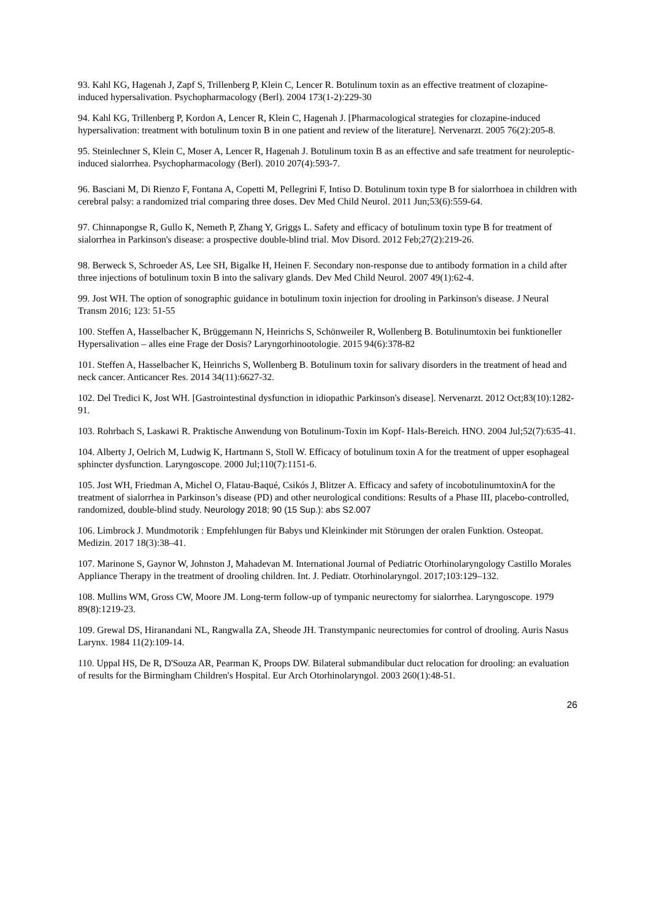93. Kahl KG, Hagenah J, Zapf S, Trillenberg P, Klein C, Lencer R. Botulinum toxin as an effective treatment of clozapine-induced hypersalivation. Psychopharmacology (Berl). 2004 173(1-2):229-30
94. Kahl KG, Trillenberg P, Kordon A, Lencer R, Klein C, Hagenah J. [Pharmacological strategies for clozapine-induced hypersalivation: treatment with botulinum toxin B in one patient and review of the literature]. Nervenarzt. 2005 76(2):205-8.
95. Steinlechner S, Klein C, Moser A, Lencer R, Hagenah J. Botulinum toxin B as an effective and safe treatment for neuroleptic-induced sialorrhea. Psychopharmacology (Berl). 2010 207(4):593-7.
96. Basciani M, Di Rienzo F, Fontana A, Copetti M, Pellegrini F, Intiso D. Botulinum toxin type B for sialorrhoea in children with cerebral palsy: a randomized trial comparing three doses. Dev Med Child Neurol. 2011 Jun;53(6):559-64.
97. Chinnapongse R, Gullo K, Nemeth P, Zhang Y, Griggs L. Safety and efficacy of botulinum toxin type B for treatment of sialorrhea in Parkinson's disease: a prospective double-blind trial. Mov Disord. 2012 Feb;27(2):219-26.
98. Berweck S, Schroeder AS, Lee SH, Bigalke H, Heinen F. Secondary non-response due to antibody formation in a child after three injections of botulinum toxin B into the salivary glands. Dev Med Child Neurol. 2007 49(1):62-4.
99. Jost WH. The option of sonographic guidance in botulinum toxin injection for drooling in Parkinson's disease. J Neural Transm 2016; 123: 51-55
100. Steffen A, Hasselbacher K, Brüggemann N, Heinrichs S, Schönweiler R, Wollenberg B. Botulinumtoxin bei funktioneller Hypersalivation – alles eine Frage der Dosis? Laryngorhinootologie. 2015 94(6):378-82
101. Steffen A, Hasselbacher K, Heinrichs S, Wollenberg B. Botulinum toxin for salivary disorders in the treatment of head and neck cancer. Anticancer Res. 2014 34(11):6627-32.
102. Del Tredici K, Jost WH. [Gastrointestinal dysfunction in idiopathic Parkinson's disease]. Nervenarzt. 2012 Oct;83(10):1282-91.
103. Rohrbach S, Laskawi R. Praktische Anwendung von Botulinum-Toxin im Kopf- Hals-Bereich. HNO. 2004 Jul;52(7):635-41.
104. Alberty J, Oelrich M, Ludwig K, Hartmann S, Stoll W. Efficacy of botulinum toxin A for the treatment of upper esophageal sphincter dysfunction. Laryngoscope. 2000 Jul;110(7):1151-6.
105. Jost WH, Friedman A, Michel O, Flatau-Baqué, Csikós J, Blitzer A. Efficacy and safety of incobotulinumtoxinA for the treatment of sialorrhea in Parkinson’s disease (PD) and other neurological conditions: Results of a Phase III, placebo-controlled, randomized, double-blind study. Neurology 2018; 90 (15 Sup.): abs S2.007
106. Limbrock J. Mundmotorik : Empfehlungen für Babys und Kleinkinder mit Störungen der oralen Funktion. Osteopat. Medizin. 2017 18(3):38–41.
107. Marinone S, Gaynor W, Johnston J, Mahadevan M. International Journal of Pediatric Otorhinolaryngology Castillo Morales Appliance Therapy in the treatment of drooling children. Int. J. Pediatr. Otorhinolaryngol. 2017;103:129–132.
108. Mullins WM, Gross CW, Moore JM. Long-term follow-up of tympanic neurectomy for sialorrhea. Laryngoscope. 1979 89(8):1219-23.
109. Grewal DS, Hiranandani NL, Rangwalla ZA, Sheode JH. Transtympanic neurectomies for control of drooling. Auris Nasus Larynx. 1984 11(2):109-14.
110. Uppal HS, De R, D'Souza AR, Pearman K, Proops DW. Bilateral submandibular duct relocation for drooling: an evaluation of results for the Birmingham Children's Hospital. Eur Arch Otorhinolaryngol. 2003 260(1):48-51.
26